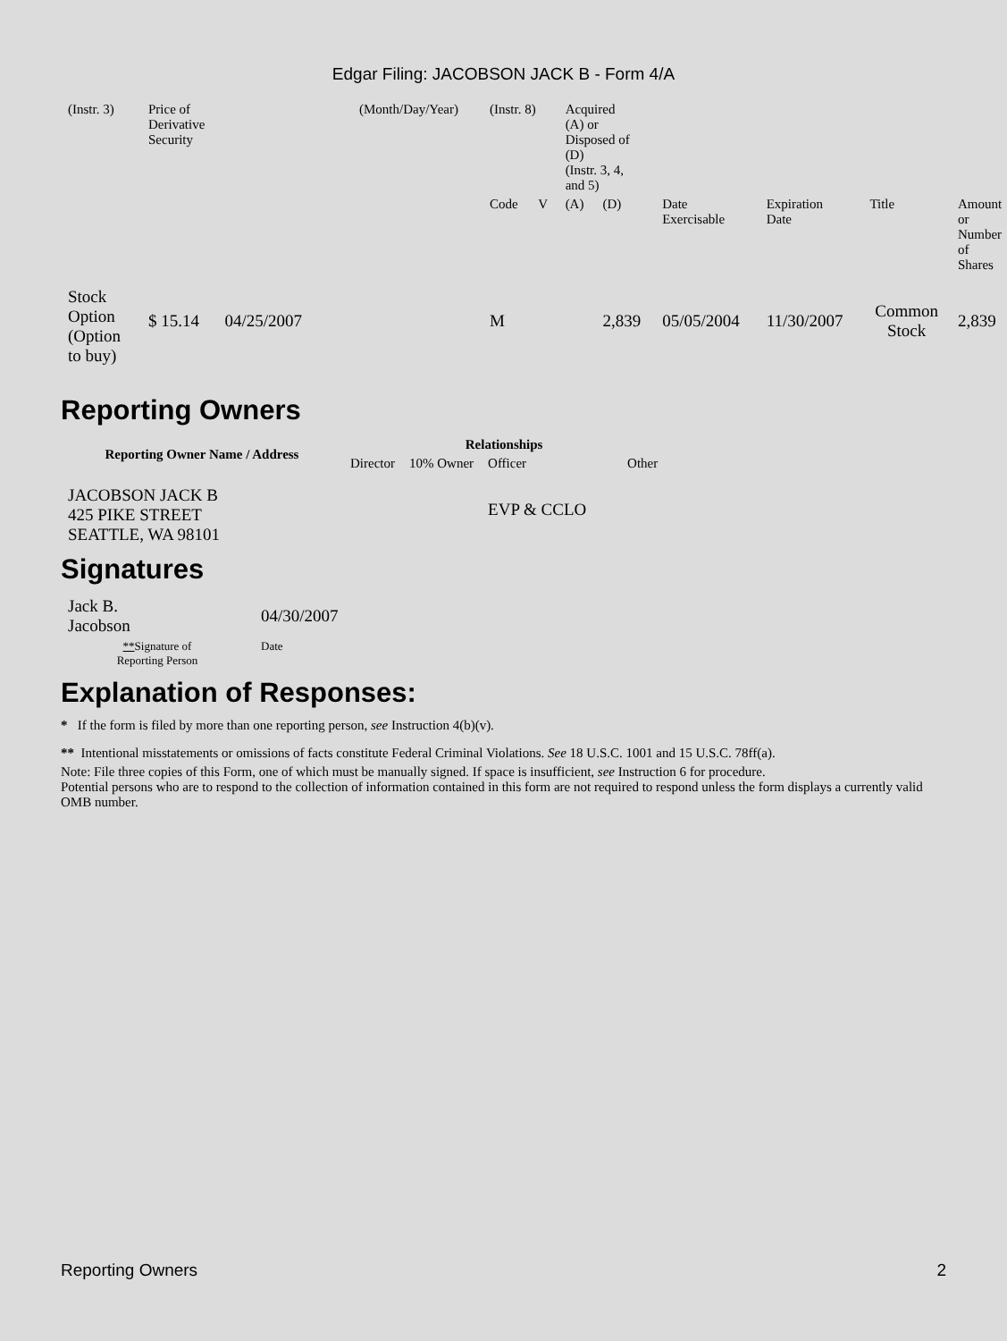Edgar Filing: JACOBSON JACK B - Form 4/A
| (Instr. 3) | Price of Derivative Security | (Month/Day/Year) | (Instr. 8) | | Acquired (A) or Disposed of (D) (Instr. 3, 4, and 5) | | | | | |
| | | | Code | V | (A) | (D) | Date Exercisable | Expiration Date | Title | Amount or Number of Shares |
| Stock Option (Option to buy) | $ 15.14 04/25/2007 | | M | | | 2,839 | 05/05/2004 | 11/30/2007 | Common Stock | 2,839 |
Reporting Owners
| Reporting Owner Name / Address | Relationships | | | |
| --- | --- | --- | --- | --- |
| | Director | 10% Owner | Officer | Other |
| JACOBSON JACK B 425 PIKE STREET SEATTLE, WA 98101 | | | EVP & CCLO | |
Signatures
| Jack B. Jacobson | 04/30/2007 |
| ** Signature of Reporting Person | Date |
Explanation of Responses:
* If the form is filed by more than one reporting person, see Instruction 4(b)(v).
** Intentional misstatements or omissions of facts constitute Federal Criminal Violations. See 18 U.S.C. 1001 and 15 U.S.C. 78ff(a).
Note: File three copies of this Form, one of which must be manually signed. If space is insufficient, see Instruction 6 for procedure.
Potential persons who are to respond to the collection of information contained in this form are not required to respond unless the form displays a currently valid OMB number.
Reporting Owners 2